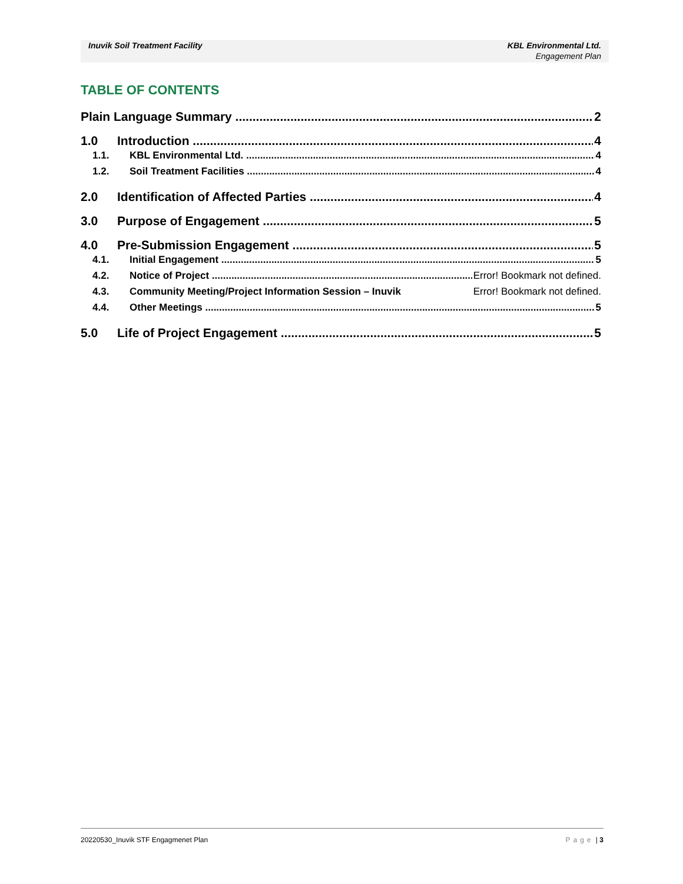Inuvik Soil Treatment Facility KBL Environmental Ltd.
Engagement Plan
TABLE OF CONTENTS
Plain Language Summary 2
1.0 Introduction 4
1.1. KBL Environmental Ltd. 4
1.2. Soil Treatment Facilities 4
2.0 Identification of Affected Parties 4
3.0 Purpose of Engagement 5
4.0 Pre-Submission Engagement 5
4.1. Initial Engagement 5
4.2. Notice of Project Error! Bookmark not defined.
4.3. Community Meeting/Project Information Session – Inuvik Error! Bookmark not defined.
4.4. Other Meetings 5
5.0 Life of Project Engagement 5
20220530_Inuvik STF Engagmenet Plan Page | 3